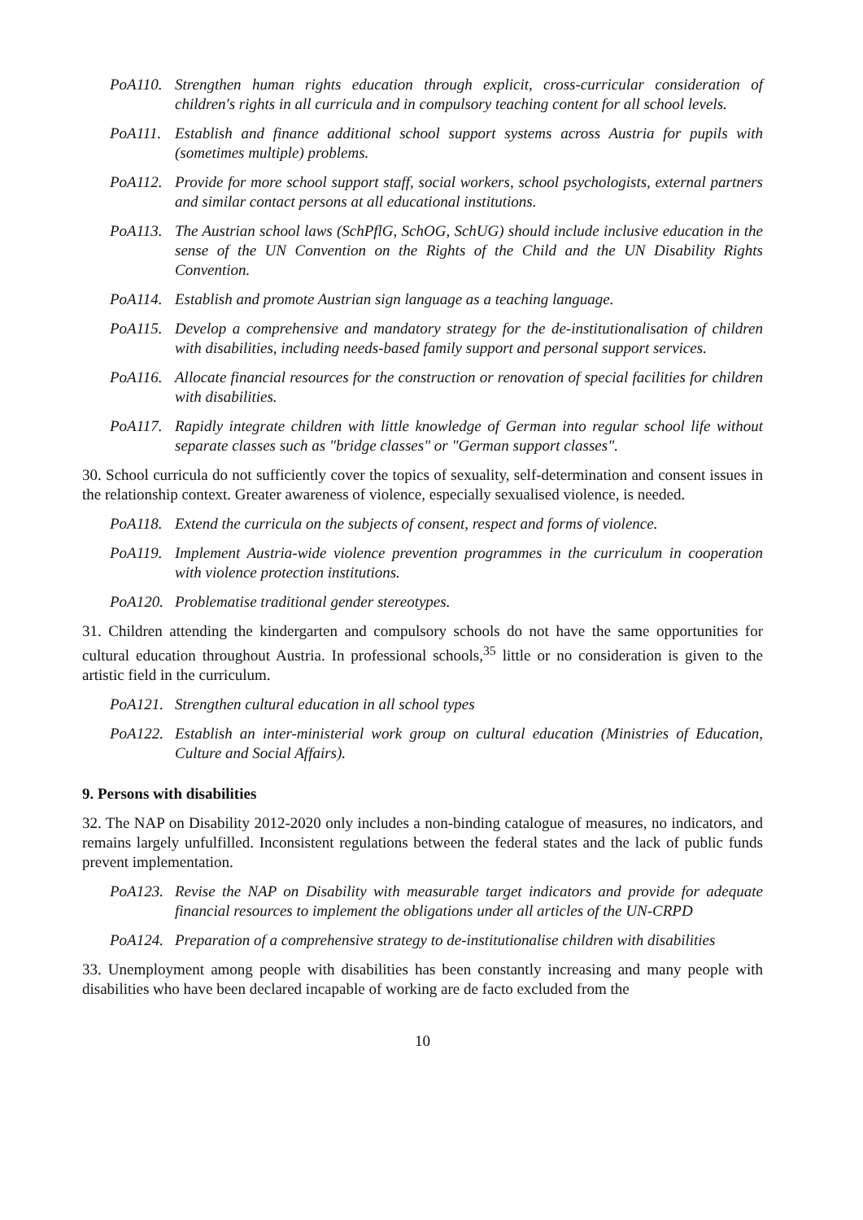PoA110. Strengthen human rights education through explicit, cross-curricular consideration of children's rights in all curricula and in compulsory teaching content for all school levels.
PoA111. Establish and finance additional school support systems across Austria for pupils with (sometimes multiple) problems.
PoA112. Provide for more school support staff, social workers, school psychologists, external partners and similar contact persons at all educational institutions.
PoA113. The Austrian school laws (SchPflG, SchOG, SchUG) should include inclusive education in the sense of the UN Convention on the Rights of the Child and the UN Disability Rights Convention.
PoA114. Establish and promote Austrian sign language as a teaching language.
PoA115. Develop a comprehensive and mandatory strategy for the de-institutionalisation of children with disabilities, including needs-based family support and personal support services.
PoA116. Allocate financial resources for the construction or renovation of special facilities for children with disabilities.
PoA117. Rapidly integrate children with little knowledge of German into regular school life without separate classes such as "bridge classes" or "German support classes".
30. School curricula do not sufficiently cover the topics of sexuality, self-determination and consent issues in the relationship context. Greater awareness of violence, especially sexualised violence, is needed.
PoA118. Extend the curricula on the subjects of consent, respect and forms of violence.
PoA119. Implement Austria-wide violence prevention programmes in the curriculum in cooperation with violence protection institutions.
PoA120. Problematise traditional gender stereotypes.
31. Children attending the kindergarten and compulsory schools do not have the same opportunities for cultural education throughout Austria. In professional schools,<sup>35</sup> little or no consideration is given to the artistic field in the curriculum.
PoA121. Strengthen cultural education in all school types
PoA122. Establish an inter-ministerial work group on cultural education (Ministries of Education, Culture and Social Affairs).
9. Persons with disabilities
32. The NAP on Disability 2012-2020 only includes a non-binding catalogue of measures, no indicators, and remains largely unfulfilled. Inconsistent regulations between the federal states and the lack of public funds prevent implementation.
PoA123. Revise the NAP on Disability with measurable target indicators and provide for adequate financial resources to implement the obligations under all articles of the UN-CRPD
PoA124. Preparation of a comprehensive strategy to de-institutionalise children with disabilities
33. Unemployment among people with disabilities has been constantly increasing and many people with disabilities who have been declared incapable of working are de facto excluded from the
10